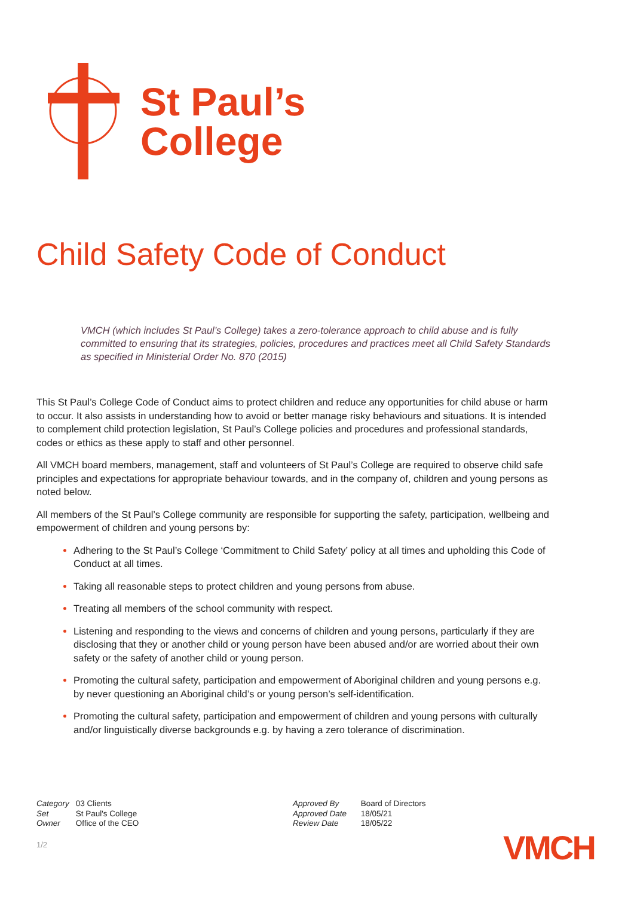St Paul’s
College
Child Safety Code of Conduct
VMCH (which includes St Paul’s College) takes a zero-tolerance approach to child abuse and is fully committed to ensuring that its strategies, policies, procedures and practices meet all Child Safety Standards as specified in Ministerial Order No. 870 (2015)
This St Paul’s College Code of Conduct aims to protect children and reduce any opportunities for child abuse or harm to occur. It also assists in understanding how to avoid or better manage risky behaviours and situations. It is intended to complement child protection legislation, St Paul’s College policies and procedures and professional standards, codes or ethics as these apply to staff and other personnel.
All VMCH board members, management, staff and volunteers of St Paul’s College are required to observe child safe principles and expectations for appropriate behaviour towards, and in the company of, children and young persons as noted below.
All members of the St Paul’s College community are responsible for supporting the safety, participation, wellbeing and empowerment of children and young persons by:
Adhering to the St Paul’s College ‘Commitment to Child Safety’ policy at all times and upholding this Code of Conduct at all times.
Taking all reasonable steps to protect children and young persons from abuse.
Treating all members of the school community with respect.
Listening and responding to the views and concerns of children and young persons, particularly if they are disclosing that they or another child or young person have been abused and/or are worried about their own safety or the safety of another child or young person.
Promoting the cultural safety, participation and empowerment of Aboriginal children and young persons e.g. by never questioning an Aboriginal child’s or young person’s self-identification.
Promoting the cultural safety, participation and empowerment of children and young persons with culturally and/or linguistically diverse backgrounds e.g. by having a zero tolerance of discrimination.
Category 03 Clients
Set St Paul's College
Owner Office of the CEO
Approved By Board of Directors
Approved Date 18/05/21
Review Date 18/05/22
1/2 VMCH